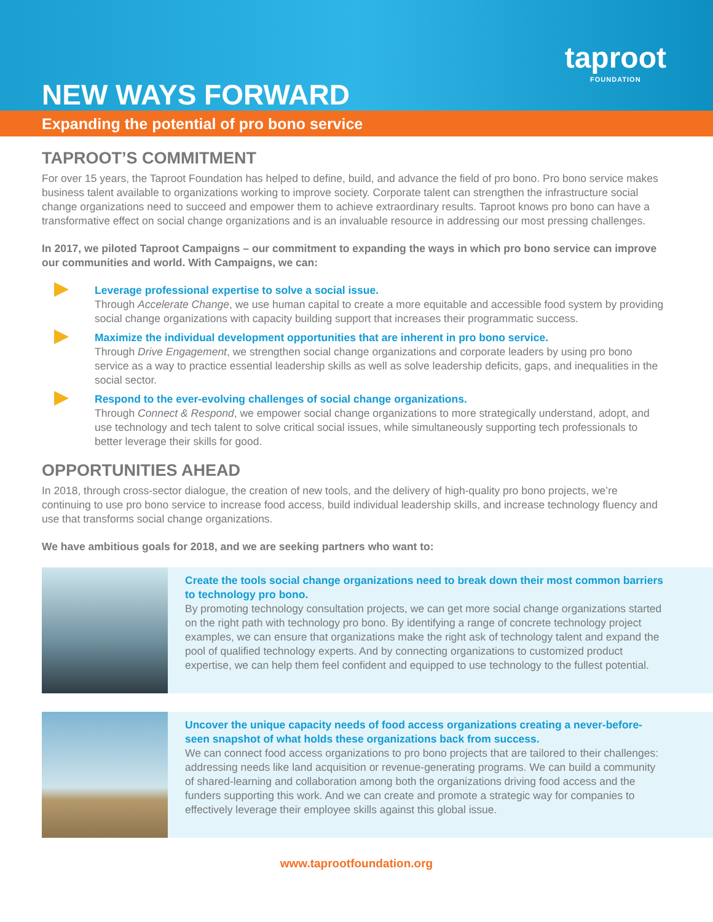NEW WAYS FORWARD
taproot
FOUNDATION
Expanding the potential of pro bono service
TAPROOT’S COMMITMENT
For over 15 years, the Taproot Foundation has helped to define, build, and advance the field of pro bono. Pro bono service makes business talent available to organizations working to improve society. Corporate talent can strengthen the infrastructure social change organizations need to succeed and empower them to achieve extraordinary results. Taproot knows pro bono can have a transformative effect on social change organizations and is an invaluable resource in addressing our most pressing challenges.
In 2017, we piloted Taproot Campaigns – our commitment to expanding the ways in which pro bono service can improve our communities and world. With Campaigns, we can:
Leverage professional expertise to solve a social issue.
Through Accelerate Change, we use human capital to create a more equitable and accessible food system by providing social change organizations with capacity building support that increases their programmatic success.
Maximize the individual development opportunities that are inherent in pro bono service.
Through Drive Engagement, we strengthen social change organizations and corporate leaders by using pro bono service as a way to practice essential leadership skills as well as solve leadership deficits, gaps, and inequalities in the social sector.
Respond to the ever-evolving challenges of social change organizations.
Through Connect & Respond, we empower social change organizations to more strategically understand, adopt, and use technology and tech talent to solve critical social issues, while simultaneously supporting tech professionals to better leverage their skills for good.
OPPORTUNITIES AHEAD
In 2018, through cross-sector dialogue, the creation of new tools, and the delivery of high-quality pro bono projects, we’re continuing to use pro bono service to increase food access, build individual leadership skills, and increase technology fluency and use that transforms social change organizations.
We have ambitious goals for 2018, and we are seeking partners who want to:
Create the tools social change organizations need to break down their most common barriers to technology pro bono.
By promoting technology consultation projects, we can get more social change organizations started on the right path with technology pro bono. By identifying a range of concrete technology project examples, we can ensure that organizations make the right ask of technology talent and expand the pool of qualified technology experts. And by connecting organizations to customized product expertise, we can help them feel confident and equipped to use technology to the fullest potential.
Uncover the unique capacity needs of food access organizations creating a never-before-seen snapshot of what holds these organizations back from success.
We can connect food access organizations to pro bono projects that are tailored to their challenges: addressing needs like land acquisition or revenue-generating programs. We can build a community of shared-learning and collaboration among both the organizations driving food access and the funders supporting this work. And we can create and promote a strategic way for companies to effectively leverage their employee skills against this global issue.
www.taprootfoundation.org